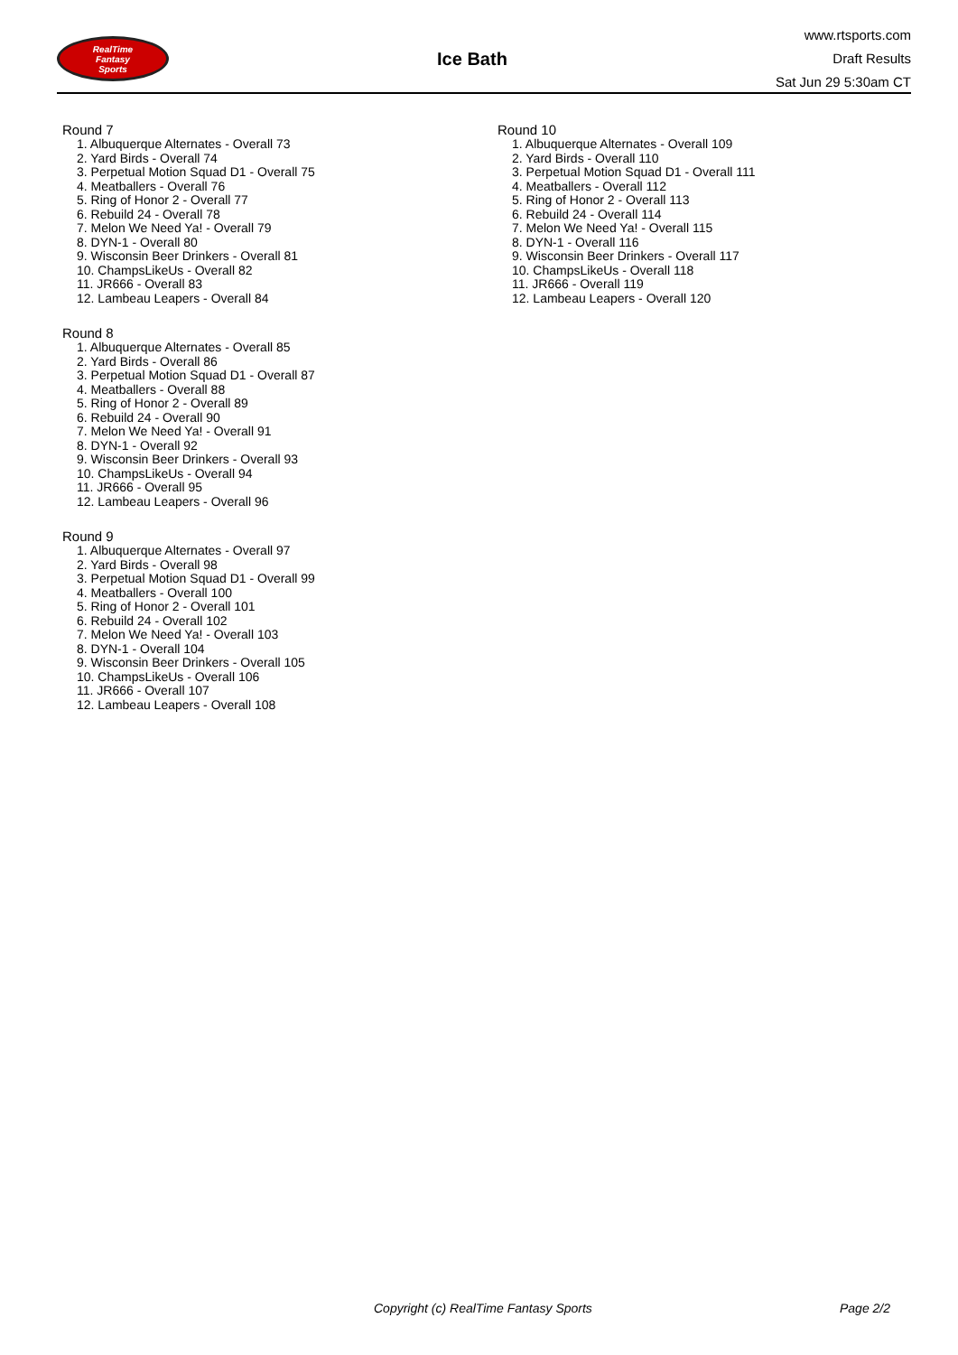RealTime
Fantasy
Sports
Ice Bath
www.rtsports.com
Draft Results
Sat Jun 29 5:30am CT
Round 7
1. Albuquerque Alternates - Overall 73
2. Yard Birds - Overall 74
3. Perpetual Motion Squad D1 - Overall 75
4. Meatballers - Overall 76
5. Ring of Honor 2 - Overall 77
6. Rebuild 24 - Overall 78
7. Melon We Need Ya! - Overall 79
8. DYN-1 - Overall 80
9. Wisconsin Beer Drinkers - Overall 81
10. ChampsLikeUs - Overall 82
11. JR666 - Overall 83
12. Lambeau Leapers - Overall 84
Round 8
1. Albuquerque Alternates - Overall 85
2. Yard Birds - Overall 86
3. Perpetual Motion Squad D1 - Overall 87
4. Meatballers - Overall 88
5. Ring of Honor 2 - Overall 89
6. Rebuild 24 - Overall 90
7. Melon We Need Ya! - Overall 91
8. DYN-1 - Overall 92
9. Wisconsin Beer Drinkers - Overall 93
10. ChampsLikeUs - Overall 94
11. JR666 - Overall 95
12. Lambeau Leapers - Overall 96
Round 9
1. Albuquerque Alternates - Overall 97
2. Yard Birds - Overall 98
3. Perpetual Motion Squad D1 - Overall 99
4. Meatballers - Overall 100
5. Ring of Honor 2 - Overall 101
6. Rebuild 24 - Overall 102
7. Melon We Need Ya! - Overall 103
8. DYN-1 - Overall 104
9. Wisconsin Beer Drinkers - Overall 105
10. ChampsLikeUs - Overall 106
11. JR666 - Overall 107
12. Lambeau Leapers - Overall 108
Round 10
1. Albuquerque Alternates - Overall 109
2. Yard Birds - Overall 110
3. Perpetual Motion Squad D1 - Overall 111
4. Meatballers - Overall 112
5. Ring of Honor 2 - Overall 113
6. Rebuild 24 - Overall 114
7. Melon We Need Ya! - Overall 115
8. DYN-1 - Overall 116
9. Wisconsin Beer Drinkers - Overall 117
10. ChampsLikeUs - Overall 118
11. JR666 - Overall 119
12. Lambeau Leapers - Overall 120
Copyright (c) RealTime Fantasy Sports Page 2/2